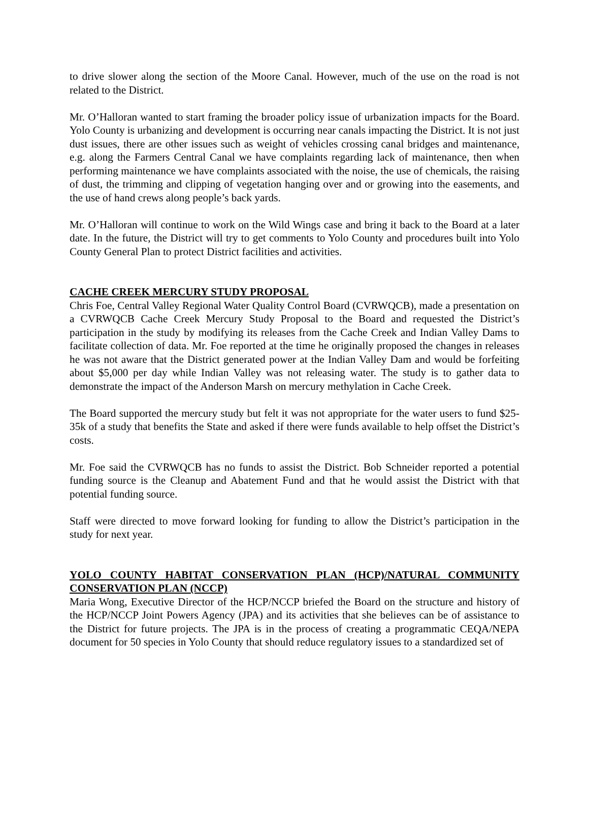to drive slower along the section of the Moore Canal. However, much of the use on the road is not related to the District.
Mr. O’Halloran wanted to start framing the broader policy issue of urbanization impacts for the Board. Yolo County is urbanizing and development is occurring near canals impacting the District. It is not just dust issues, there are other issues such as weight of vehicles crossing canal bridges and maintenance, e.g. along the Farmers Central Canal we have complaints regarding lack of maintenance, then when performing maintenance we have complaints associated with the noise, the use of chemicals, the raising of dust, the trimming and clipping of vegetation hanging over and or growing into the easements, and the use of hand crews along people’s back yards.
Mr. O’Halloran will continue to work on the Wild Wings case and bring it back to the Board at a later date. In the future, the District will try to get comments to Yolo County and procedures built into Yolo County General Plan to protect District facilities and activities.
CACHE CREEK MERCURY STUDY PROPOSAL
Chris Foe, Central Valley Regional Water Quality Control Board (CVRWQCB), made a presentation on a CVRWQCB Cache Creek Mercury Study Proposal to the Board and requested the District’s participation in the study by modifying its releases from the Cache Creek and Indian Valley Dams to facilitate collection of data. Mr. Foe reported at the time he originally proposed the changes in releases he was not aware that the District generated power at the Indian Valley Dam and would be forfeiting about $5,000 per day while Indian Valley was not releasing water. The study is to gather data to demonstrate the impact of the Anderson Marsh on mercury methylation in Cache Creek.
The Board supported the mercury study but felt it was not appropriate for the water users to fund $25-35k of a study that benefits the State and asked if there were funds available to help offset the District’s costs.
Mr. Foe said the CVRWQCB has no funds to assist the District. Bob Schneider reported a potential funding source is the Cleanup and Abatement Fund and that he would assist the District with that potential funding source.
Staff were directed to move forward looking for funding to allow the District’s participation in the study for next year.
YOLO COUNTY HABITAT CONSERVATION PLAN (HCP)/NATURAL COMMUNITY CONSERVATION PLAN (NCCP)
Maria Wong, Executive Director of the HCP/NCCP briefed the Board on the structure and history of the HCP/NCCP Joint Powers Agency (JPA) and its activities that she believes can be of assistance to the District for future projects. The JPA is in the process of creating a programmatic CEQA/NEPA document for 50 species in Yolo County that should reduce regulatory issues to a standardized set of